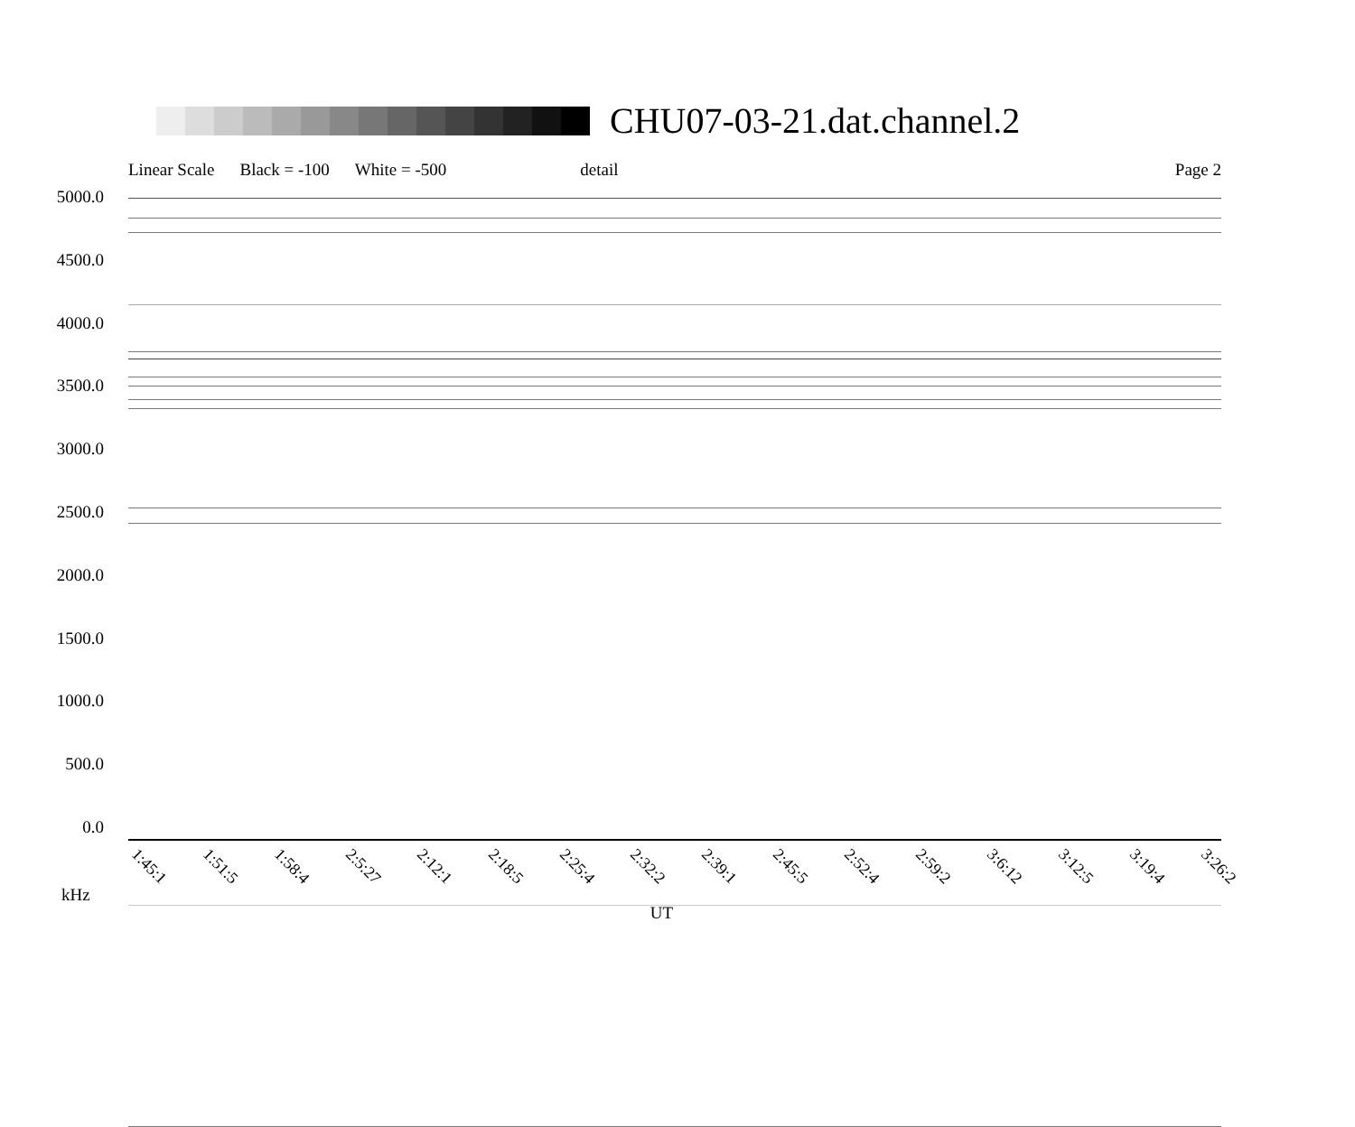CHU07-03-21.dat.channel.2
Linear Scale Black = -100 White = -500 detail Page 2
5000.0
4500.0
4000.0
3500.0
3000.0
2500.0
2000.0
1500.0
1000.0
500.0
0.0
1:45:1 1:51:5 1:58:4 2:5:27 2:12:1 2:18:5 2:25:4 2:32:2 2:39:1 2:45:5 2:52:4 2:59:2 3:6:12 3:12:5 3:19:4 3:26:2
kHz UT